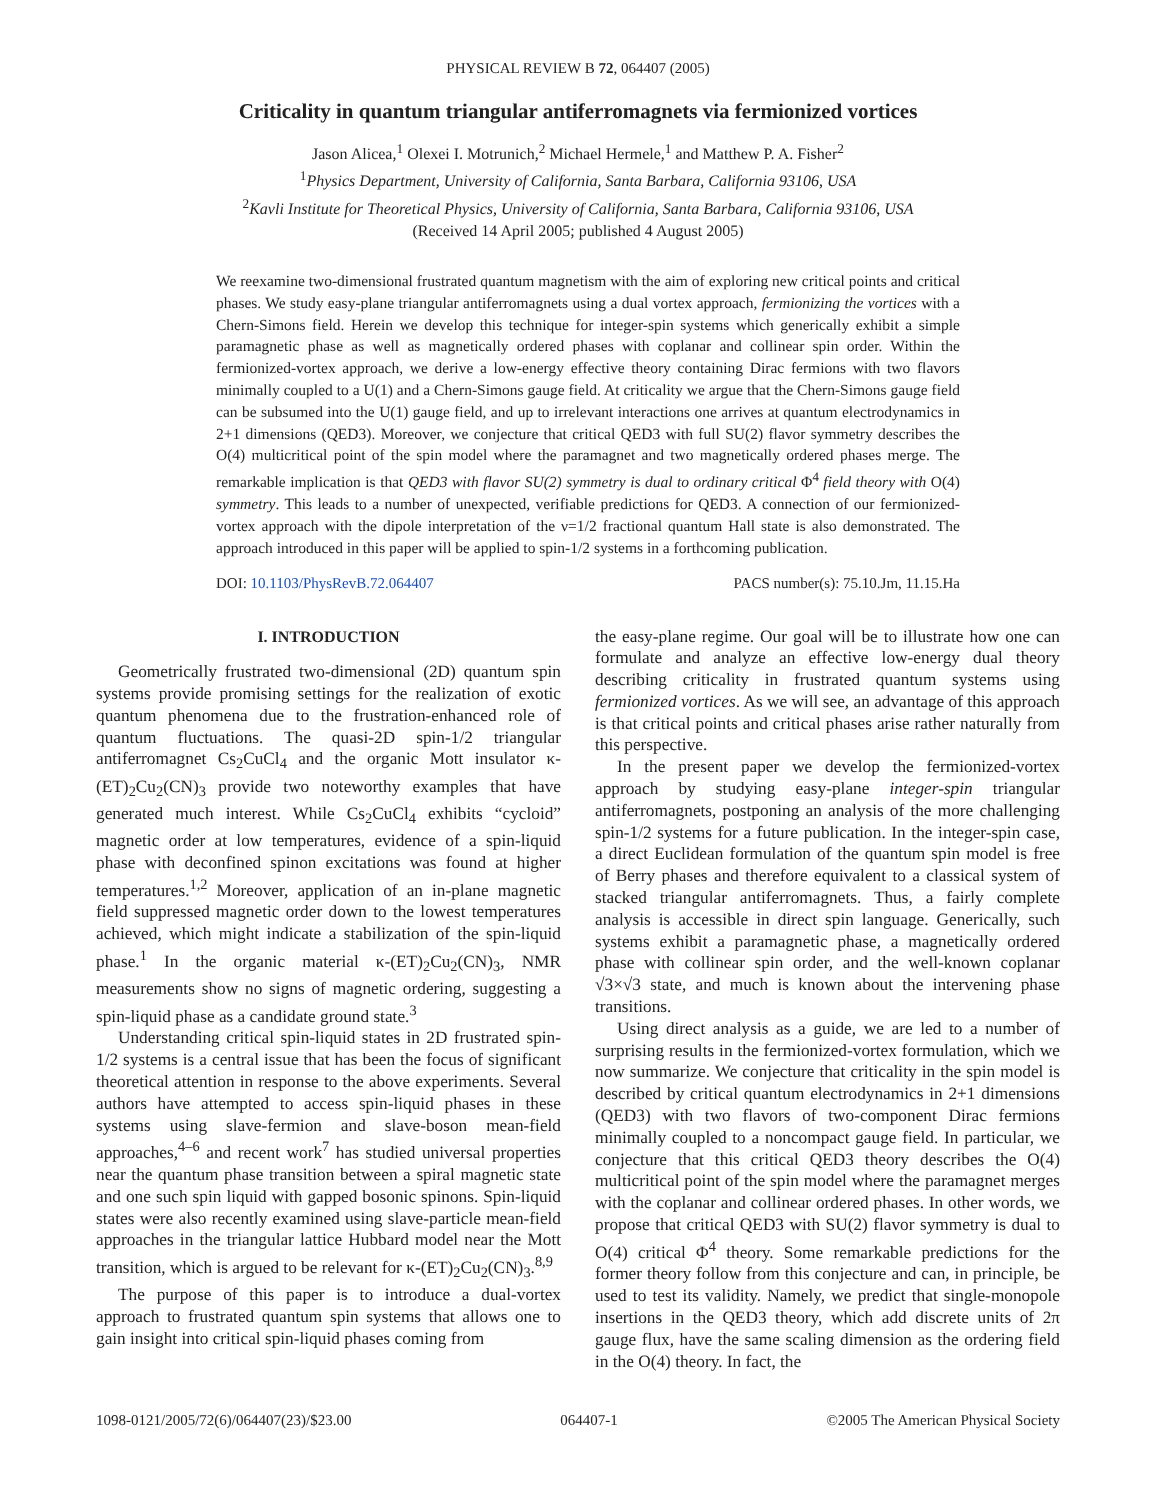PHYSICAL REVIEW B 72, 064407 (2005)
Criticality in quantum triangular antiferromagnets via fermionized vortices
Jason Alicea,<sup>1</sup> Olexei I. Motrunich,<sup>2</sup> Michael Hermele,<sup>1</sup> and Matthew P. A. Fisher<sup>2</sup>
<sup>1</sup> Physics Department, University of California, Santa Barbara, California 93106, USA
<sup>2</sup> Kavli Institute for Theoretical Physics, University of California, Santa Barbara, California 93106, USA
(Received 14 April 2005; published 4 August 2005)
We reexamine two-dimensional frustrated quantum magnetism with the aim of exploring new critical points and critical phases. We study easy-plane triangular antiferromagnets using a dual vortex approach, fermionizing the vortices with a Chern-Simons field. Herein we develop this technique for integer-spin systems which generically exhibit a simple paramagnetic phase as well as magnetically ordered phases with coplanar and collinear spin order. Within the fermionized-vortex approach, we derive a low-energy effective theory containing Dirac fermions with two flavors minimally coupled to a U(1) and a Chern-Simons gauge field. At criticality we argue that the Chern-Simons gauge field can be subsumed into the U(1) gauge field, and up to irrelevant interactions one arrives at quantum electrodynamics in 2+1 dimensions (QED3). Moreover, we conjecture that critical QED3 with full SU(2) flavor symmetry describes the O(4) multicritical point of the spin model where the paramagnet and two magnetically ordered phases merge. The remarkable implication is that QED3 with flavor SU(2) symmetry is dual to ordinary critical Φ<sup>4</sup> field theory with O(4) symmetry. This leads to a number of unexpected, verifiable predictions for QED3. A connection of our fermionized-vortex approach with the dipole interpretation of the ν=1/2 fractional quantum Hall state is also demonstrated. The approach introduced in this paper will be applied to spin-1/2 systems in a forthcoming publication.
DOI: 10.1103/PhysRevB.72.064407 PACS number(s): 75.10.Jm, 11.15.Ha
I. INTRODUCTION
Geometrically frustrated two-dimensional (2D) quantum spin systems provide promising settings for the realization of exotic quantum phenomena due to the frustration-enhanced role of quantum fluctuations. The quasi-2D spin-1/2 triangular antiferromagnet Cs<sub>2</sub>CuCl<sub>4</sub> and the organic Mott insulator κ-(ET)<sub>2</sub>Cu<sub>2</sub>(CN)<sub>3</sub> provide two noteworthy examples that have generated much interest. While Cs<sub>2</sub>CuCl<sub>4</sub> exhibits “cycloid” magnetic order at low temperatures, evidence of a spin-liquid phase with deconfined spinon excitations was found at higher temperatures.<sup>1,2</sup> Moreover, application of an in-plane magnetic field suppressed magnetic order down to the lowest temperatures achieved, which might indicate a stabilization of the spin-liquid phase.<sup>1</sup> In the organic material κ-(ET)<sub>2</sub>Cu<sub>2</sub>(CN)<sub>3</sub>, NMR measurements show no signs of magnetic ordering, suggesting a spin-liquid phase as a candidate ground state.<sup>3</sup>
Understanding critical spin-liquid states in 2D frustrated spin-1/2 systems is a central issue that has been the focus of significant theoretical attention in response to the above experiments. Several authors have attempted to access spin-liquid phases in these systems using slave-fermion and slave-boson mean-field approaches,<sup>4–6</sup> and recent work<sup>7</sup> has studied universal properties near the quantum phase transition between a spiral magnetic state and one such spin liquid with gapped bosonic spinons. Spin-liquid states were also recently examined using slave-particle mean-field approaches in the triangular lattice Hubbard model near the Mott transition, which is argued to be relevant for κ-(ET)<sub>2</sub>Cu<sub>2</sub>(CN)<sub>3</sub>.<sup>8,9</sup>
The purpose of this paper is to introduce a dual-vortex approach to frustrated quantum spin systems that allows one to gain insight into critical spin-liquid phases coming from
the easy-plane regime. Our goal will be to illustrate how one can formulate and analyze an effective low-energy dual theory describing criticality in frustrated quantum systems using fermionized vortices. As we will see, an advantage of this approach is that critical points and critical phases arise rather naturally from this perspective.
In the present paper we develop the fermionized-vortex approach by studying easy-plane integer-spin triangular antiferromagnets, postponing an analysis of the more challenging spin-1/2 systems for a future publication. In the integer-spin case, a direct Euclidean formulation of the quantum spin model is free of Berry phases and therefore equivalent to a classical system of stacked triangular antiferromagnets. Thus, a fairly complete analysis is accessible in direct spin language. Generically, such systems exhibit a paramagnetic phase, a magnetically ordered phase with collinear spin order, and the well-known coplanar √3×√3 state, and much is known about the intervening phase transitions.
Using direct analysis as a guide, we are led to a number of surprising results in the fermionized-vortex formulation, which we now summarize. We conjecture that criticality in the spin model is described by critical quantum electrodynamics in 2+1 dimensions (QED3) with two flavors of two-component Dirac fermions minimally coupled to a noncompact gauge field. In particular, we conjecture that this critical QED3 theory describes the O(4) multicritical point of the spin model where the paramagnet merges with the coplanar and collinear ordered phases. In other words, we propose that critical QED3 with SU(2) flavor symmetry is dual to O(4) critical Φ<sup>4</sup> theory. Some remarkable predictions for the former theory follow from this conjecture and can, in principle, be used to test its validity. Namely, we predict that single-monopole insertions in the QED3 theory, which add discrete units of 2π gauge flux, have the same scaling dimension as the ordering field in the O(4) theory. In fact, the
1098-0121/2005/72(6)/064407(23)/$23.00 064407-1 ©2005 The American Physical Society